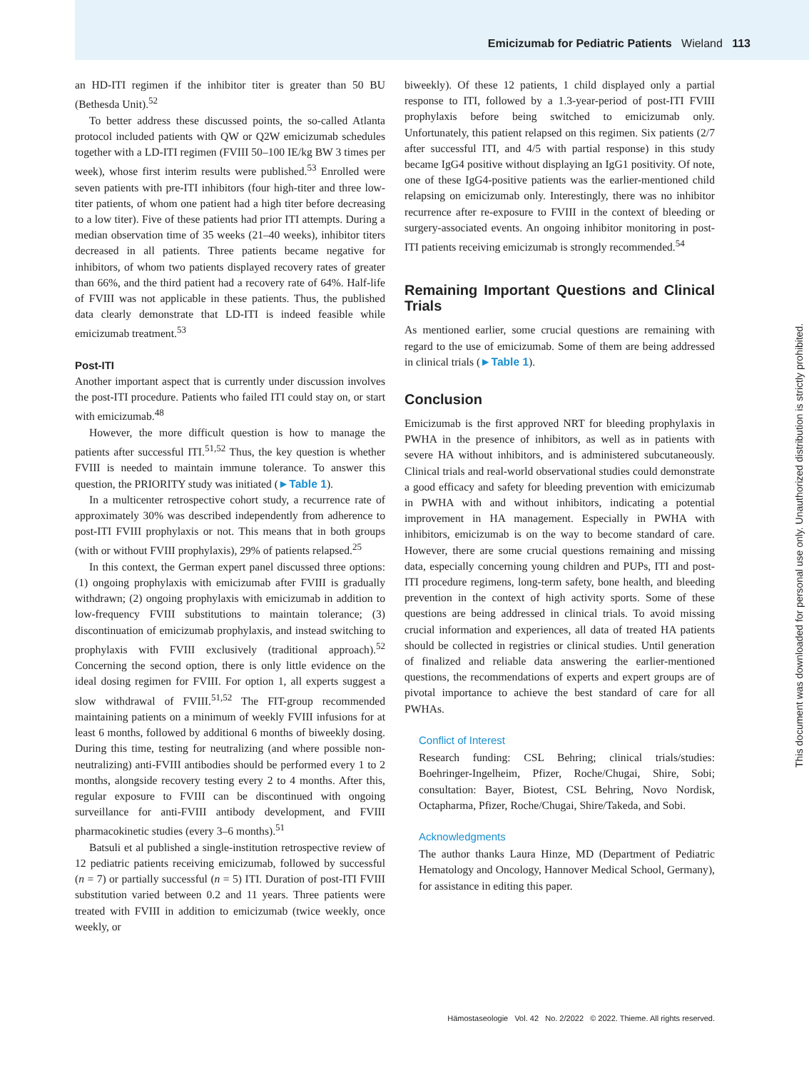Emicizumab for Pediatric Patients Wieland 113
an HD-ITI regimen if the inhibitor titer is greater than 50 BU (Bethesda Unit).<sup>52</sup>
To better address these discussed points, the so-called Atlanta protocol included patients with QW or Q2W emicizumab schedules together with a LD-ITI regimen (FVIII 50–100 IE/kg BW 3 times per week), whose first interim results were published.<sup>53</sup> Enrolled were seven patients with pre-ITI inhibitors (four high-titer and three low-titer patients, of whom one patient had a high titer before decreasing to a low titer). Five of these patients had prior ITI attempts. During a median observation time of 35 weeks (21–40 weeks), inhibitor titers decreased in all patients. Three patients became negative for inhibitors, of whom two patients displayed recovery rates of greater than 66%, and the third patient had a recovery rate of 64%. Half-life of FVIII was not applicable in these patients. Thus, the published data clearly demonstrate that LD-ITI is indeed feasible while emicizumab treatment.<sup>53</sup>
Post-ITI
Another important aspect that is currently under discussion involves the post-ITI procedure. Patients who failed ITI could stay on, or start with emicizumab.<sup>48</sup>
However, the more difficult question is how to manage the patients after successful ITI.<sup>51,52</sup> Thus, the key question is whether FVIII is needed to maintain immune tolerance. To answer this question, the PRIORITY study was initiated (►Table 1).
In a multicenter retrospective cohort study, a recurrence rate of approximately 30% was described independently from adherence to post-ITI FVIII prophylaxis or not. This means that in both groups (with or without FVIII prophylaxis), 29% of patients relapsed.<sup>25</sup>
In this context, the German expert panel discussed three options: (1) ongoing prophylaxis with emicizumab after FVIII is gradually withdrawn; (2) ongoing prophylaxis with emicizumab in addition to low-frequency FVIII substitutions to maintain tolerance; (3) discontinuation of emicizumab prophylaxis, and instead switching to prophylaxis with FVIII exclusively (traditional approach).<sup>52</sup> Concerning the second option, there is only little evidence on the ideal dosing regimen for FVIII. For option 1, all experts suggest a slow withdrawal of FVIII.<sup>51,52</sup> The FIT-group recommended maintaining patients on a minimum of weekly FVIII infusions for at least 6 months, followed by additional 6 months of biweekly dosing. During this time, testing for neutralizing (and where possible non-neutralizing) anti-FVIII antibodies should be performed every 1 to 2 months, alongside recovery testing every 2 to 4 months. After this, regular exposure to FVIII can be discontinued with ongoing surveillance for anti-FVIII antibody development, and FVIII pharmacokinetic studies (every 3–6 months).<sup>51</sup>
Batsuli et al published a single-institution retrospective review of 12 pediatric patients receiving emicizumab, followed by successful (n = 7) or partially successful (n = 5) ITI. Duration of post-ITI FVIII substitution varied between 0.2 and 11 years. Three patients were treated with FVIII in addition to emicizumab (twice weekly, once weekly, or
biweekly). Of these 12 patients, 1 child displayed only a partial response to ITI, followed by a 1.3-year-period of post-ITI FVIII prophylaxis before being switched to emicizumab only. Unfortunately, this patient relapsed on this regimen. Six patients (2/7 after successful ITI, and 4/5 with partial response) in this study became IgG4 positive without displaying an IgG1 positivity. Of note, one of these IgG4-positive patients was the earlier-mentioned child relapsing on emicizumab only. Interestingly, there was no inhibitor recurrence after re-exposure to FVIII in the context of bleeding or surgery-associated events. An ongoing inhibitor monitoring in post-ITI patients receiving emicizumab is strongly recommended.<sup>54</sup>
Remaining Important Questions and Clinical Trials
As mentioned earlier, some crucial questions are remaining with regard to the use of emicizumab. Some of them are being addressed in clinical trials (►Table 1).
Conclusion
Emicizumab is the first approved NRT for bleeding prophylaxis in PWHA in the presence of inhibitors, as well as in patients with severe HA without inhibitors, and is administered subcutaneously. Clinical trials and real-world observational studies could demonstrate a good efficacy and safety for bleeding prevention with emicizumab in PWHA with and without inhibitors, indicating a potential improvement in HA management. Especially in PWHA with inhibitors, emicizumab is on the way to become standard of care. However, there are some crucial questions remaining and missing data, especially concerning young children and PUPs, ITI and post-ITI procedure regimens, long-term safety, bone health, and bleeding prevention in the context of high activity sports. Some of these questions are being addressed in clinical trials. To avoid missing crucial information and experiences, all data of treated HA patients should be collected in registries or clinical studies. Until generation of finalized and reliable data answering the earlier-mentioned questions, the recommendations of experts and expert groups are of pivotal importance to achieve the best standard of care for all PWHAs.
Conflict of Interest
Research funding: CSL Behring; clinical trials/studies: Boehringer-Ingelheim, Pfizer, Roche/Chugai, Shire, Sobi; consultation: Bayer, Biotest, CSL Behring, Novo Nordisk, Octapharma, Pfizer, Roche/Chugai, Shire/Takeda, and Sobi.
Acknowledgments
The author thanks Laura Hinze, MD (Department of Pediatric Hematology and Oncology, Hannover Medical School, Germany), for assistance in editing this paper.
Hämostaseologie Vol. 42 No. 2/2022 © 2022. Thieme. All rights reserved.
This document was downloaded for personal use only. Unauthorized distribution is strictly prohibited.